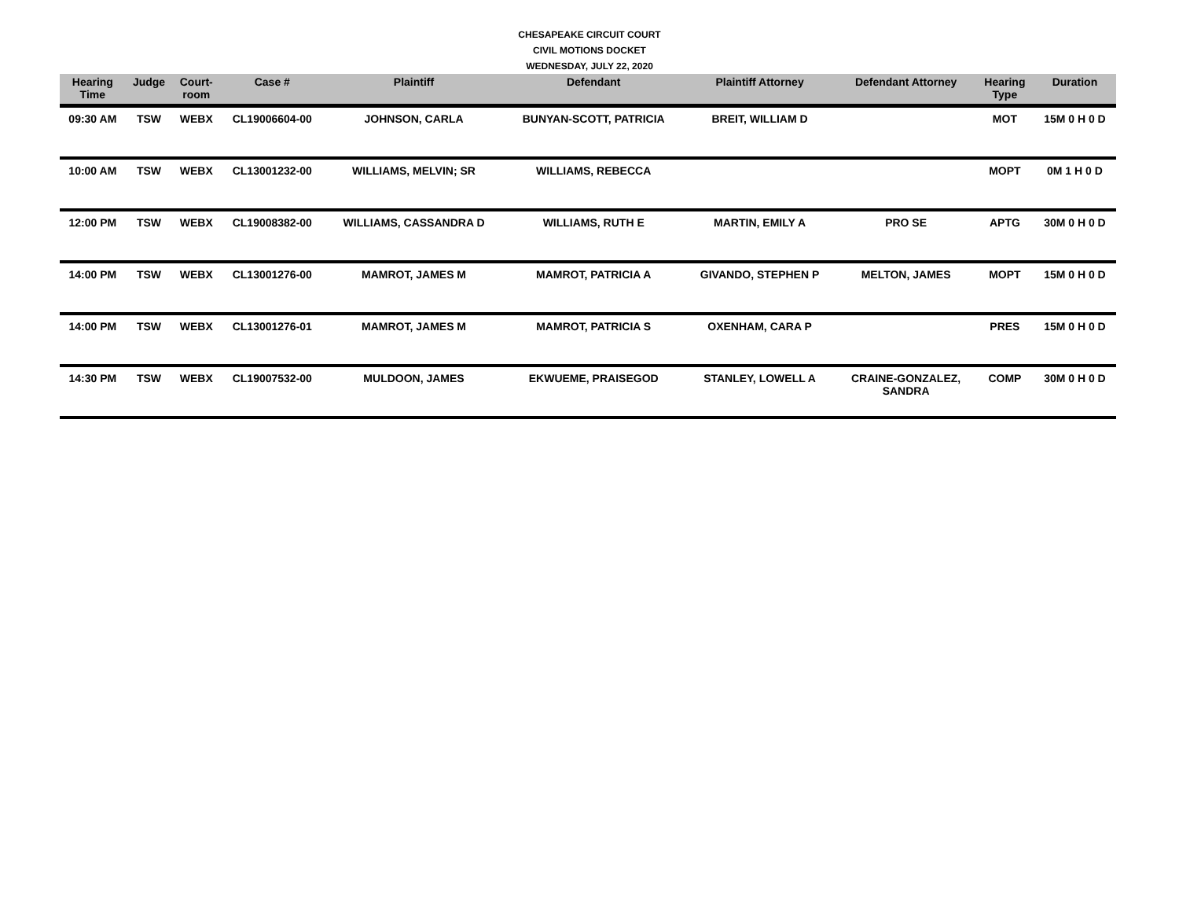CHESAPEAKE CIRCUIT COURT
CIVIL MOTIONS DOCKET
WEDNESDAY, JULY 22, 2020
| Hearing Time | Judge | Court- room | Case # | Plaintiff | Defendant | Plaintiff Attorney | Defendant Attorney | Hearing Type | Duration |
| --- | --- | --- | --- | --- | --- | --- | --- | --- | --- |
| 09:30 AM | TSW | WEBX | CL19006604-00 | JOHNSON, CARLA | BUNYAN-SCOTT, PATRICIA | BREIT, WILLIAM D | | MOT | 15M 0 H 0 D |
| 10:00 AM | TSW | WEBX | CL13001232-00 | WILLIAMS, MELVIN; SR | WILLIAMS, REBECCA | | | MOPT | 0M 1 H 0 D |
| 12:00 PM | TSW | WEBX | CL19008382-00 | WILLIAMS, CASSANDRA D | WILLIAMS, RUTH E | MARTIN, EMILY A | PRO SE | APTG | 30M 0 H 0 D |
| 14:00 PM | TSW | WEBX | CL13001276-00 | MAMROT, JAMES M | MAMROT, PATRICIA A | GIVANDO, STEPHEN P | MELTON, JAMES | MOPT | 15M 0 H 0 D |
| 14:00 PM | TSW | WEBX | CL13001276-01 | MAMROT, JAMES M | MAMROT, PATRICIA S | OXENHAM, CARA P | | PRES | 15M 0 H 0 D |
| 14:30 PM | TSW | WEBX | CL19007532-00 | MULDOON, JAMES | EKWUEME, PRAISEGOD | STANLEY, LOWELL A | CRAINE-GONZALEZ, SANDRA | COMP | 30M 0 H 0 D |